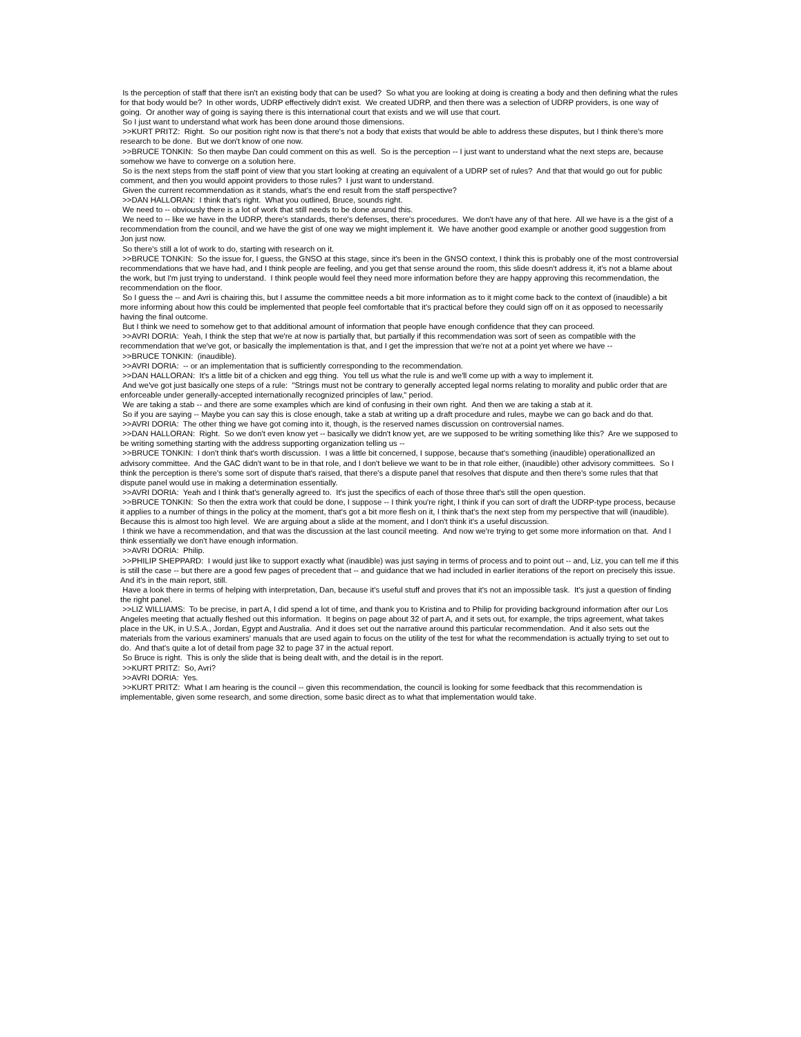Is the perception of staff that there isn't an existing body that can be used? So what you are looking at doing is creating a body and then defining what the rules for that body would be? In other words, UDRP effectively didn't exist. We created UDRP, and then there was a selection of UDRP providers, is one way of going. Or another way of going is saying there is this international court that exists and we will use that court.
So I just want to understand what work has been done around those dimensions.
>>KURT PRITZ: Right. So our position right now is that there's not a body that exists that would be able to address these disputes, but I think there's more research to be done. But we don't know of one now.
>>BRUCE TONKIN: So then maybe Dan could comment on this as well. So is the perception -- I just want to understand what the next steps are, because somehow we have to converge on a solution here.
So is the next steps from the staff point of view that you start looking at creating an equivalent of a UDRP set of rules? And that that would go out for public comment, and then you would appoint providers to those rules? I just want to understand.
Given the current recommendation as it stands, what's the end result from the staff perspective?
>>DAN HALLORAN: I think that's right. What you outlined, Bruce, sounds right.
We need to -- obviously there is a lot of work that still needs to be done around this.
We need to -- like we have in the UDRP, there's standards, there's defenses, there's procedures. We don't have any of that here. All we have is a the gist of a recommendation from the council, and we have the gist of one way we might implement it. We have another good example or another good suggestion from Jon just now.
So there's still a lot of work to do, starting with research on it.
>>BRUCE TONKIN: So the issue for, I guess, the GNSO at this stage, since it's been in the GNSO context, I think this is probably one of the most controversial recommendations that we have had, and I think people are feeling, and you get that sense around the room, this slide doesn't address it, it's not a blame about the work, but I'm just trying to understand. I think people would feel they need more information before they are happy approving this recommendation, the recommendation on the floor.
So I guess the -- and Avri is chairing this, but I assume the committee needs a bit more information as to it might come back to the context of (inaudible) a bit more informing about how this could be implemented that people feel comfortable that it's practical before they could sign off on it as opposed to necessarily having the final outcome.
But I think we need to somehow get to that additional amount of information that people have enough confidence that they can proceed.
>>AVRI DORIA: Yeah, I think the step that we're at now is partially that, but partially if this recommendation was sort of seen as compatible with the recommendation that we've got, or basically the implementation is that, and I get the impression that we're not at a point yet where we have --
>>BRUCE TONKIN: (inaudible).
>>AVRI DORIA: -- or an implementation that is sufficiently corresponding to the recommendation.
>>DAN HALLORAN: It's a little bit of a chicken and egg thing. You tell us what the rule is and we'll come up with a way to implement it.
And we've got just basically one steps of a rule: "Strings must not be contrary to generally accepted legal norms relating to morality and public order that are enforceable under generally-accepted internationally recognized principles of law," period.
We are taking a stab -- and there are some examples which are kind of confusing in their own right. And then we are taking a stab at it.
So if you are saying -- Maybe you can say this is close enough, take a stab at writing up a draft procedure and rules, maybe we can go back and do that.
>>AVRI DORIA: The other thing we have got coming into it, though, is the reserved names discussion on controversial names.
>>DAN HALLORAN: Right. So we don't even know yet -- basically we didn't know yet, are we supposed to be writing something like this? Are we supposed to be writing something starting with the address supporting organization telling us --
>>BRUCE TONKIN: I don't think that's worth discussion. I was a little bit concerned, I suppose, because that's something (inaudible) operationallized an advisory committee. And the GAC didn't want to be in that role, and I don't believe we want to be in that role either, (inaudible) other advisory committees. So I think the perception is there's some sort of dispute that's raised, that there's a dispute panel that resolves that dispute and then there's some rules that that dispute panel would use in making a determination essentially.
>>AVRI DORIA: Yeah and I think that's generally agreed to. It's just the specifics of each of those three that's still the open question.
>>BRUCE TONKIN: So then the extra work that could be done, I suppose -- I think you're right, I think if you can sort of draft the UDRP-type process, because it applies to a number of things in the policy at the moment, that's got a bit more flesh on it, I think that's the next step from my perspective that will (inaudible). Because this is almost too high level. We are arguing about a slide at the moment, and I don't think it's a useful discussion.
I think we have a recommendation, and that was the discussion at the last council meeting. And now we're trying to get some more information on that. And I think essentially we don't have enough information.
>>AVRI DORIA: Philip.
>>PHILIP SHEPPARD: I would just like to support exactly what (inaudible) was just saying in terms of process and to point out -- and, Liz, you can tell me if this is still the case -- but there are a good few pages of precedent that -- and guidance that we had included in earlier iterations of the report on precisely this issue. And it's in the main report, still.
Have a look there in terms of helping with interpretation, Dan, because it's useful stuff and proves that it's not an impossible task. It's just a question of finding the right panel.
>>LIZ WILLIAMS: To be precise, in part A, I did spend a lot of time, and thank you to Kristina and to Philip for providing background information after our Los Angeles meeting that actually fleshed out this information. It begins on page about 32 of part A, and it sets out, for example, the trips agreement, what takes place in the UK, in U.S.A., Jordan, Egypt and Australia. And it does set out the narrative around this particular recommendation. And it also sets out the materials from the various examiners' manuals that are used again to focus on the utility of the test for what the recommendation is actually trying to set out to do. And that's quite a lot of detail from page 32 to page 37 in the actual report.
So Bruce is right. This is only the slide that is being dealt with, and the detail is in the report.
>>KURT PRITZ: So, Avri?
>>AVRI DORIA: Yes.
>>KURT PRITZ: What I am hearing is the council -- given this recommendation, the council is looking for some feedback that this recommendation is implementable, given some research, and some direction, some basic direct as to what that implementation would take.